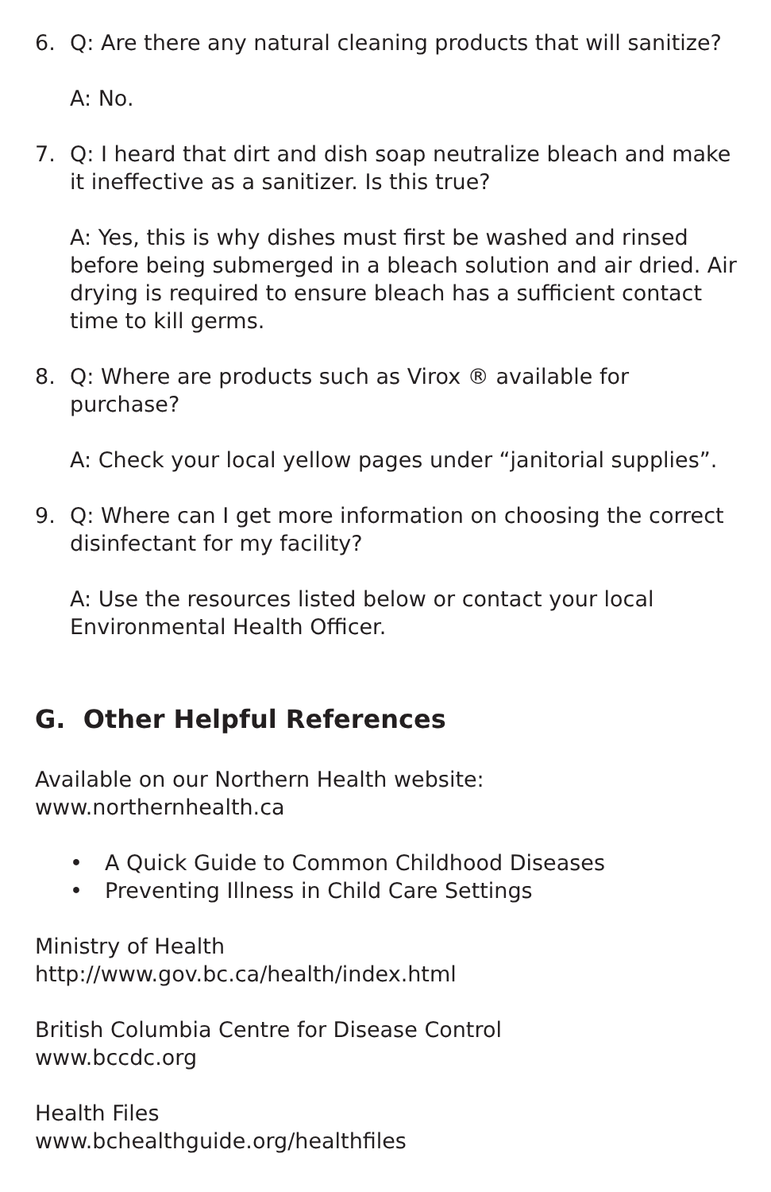6. Q: Are there any natural cleaning products that will sanitize?
A: No.
7. Q: I heard that dirt and dish soap neutralize bleach and make it ineffective as a sanitizer. Is this true?
A: Yes, this is why dishes must first be washed and rinsed before being submerged in a bleach solution and air dried. Air drying is required to ensure bleach has a sufficient contact time to kill germs.
8. Q: Where are products such as Virox ® available for purchase?
A: Check your local yellow pages under “janitorial supplies”.
9. Q: Where can I get more information on choosing the correct disinfectant for my facility?
A: Use the resources listed below or contact your local Environmental Health Officer.
G. Other Helpful References
Available on our Northern Health website: www.northernhealth.ca
• A Quick Guide to Common Childhood Diseases
• Preventing Illness in Child Care Settings
Ministry of Health
http://www.gov.bc.ca/health/index.html
British Columbia Centre for Disease Control
www.bccdc.org
Health Files
www.bchealthguide.org/healthfiles